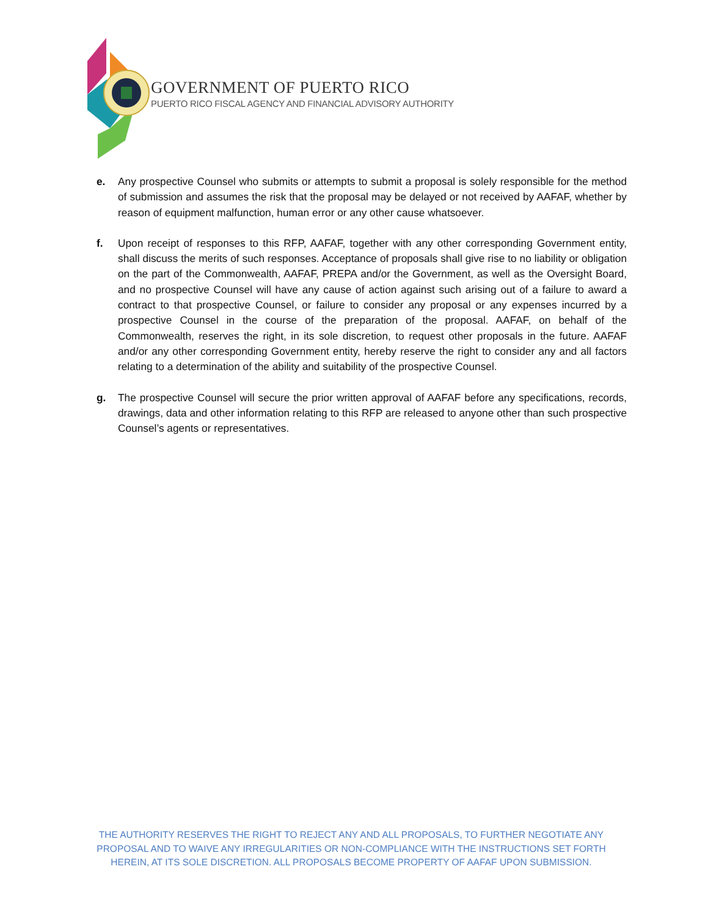GOVERNMENT OF PUERTO RICO
PUERTO RICO FISCAL AGENCY AND FINANCIAL ADVISORY AUTHORITY
e. Any prospective Counsel who submits or attempts to submit a proposal is solely responsible for the method of submission and assumes the risk that the proposal may be delayed or not received by AAFAF, whether by reason of equipment malfunction, human error or any other cause whatsoever.
f. Upon receipt of responses to this RFP, AAFAF, together with any other corresponding Government entity, shall discuss the merits of such responses. Acceptance of proposals shall give rise to no liability or obligation on the part of the Commonwealth, AAFAF, PREPA and/or the Government, as well as the Oversight Board, and no prospective Counsel will have any cause of action against such arising out of a failure to award a contract to that prospective Counsel, or failure to consider any proposal or any expenses incurred by a prospective Counsel in the course of the preparation of the proposal. AAFAF, on behalf of the Commonwealth, reserves the right, in its sole discretion, to request other proposals in the future. AAFAF and/or any other corresponding Government entity, hereby reserve the right to consider any and all factors relating to a determination of the ability and suitability of the prospective Counsel.
g. The prospective Counsel will secure the prior written approval of AAFAF before any specifications, records, drawings, data and other information relating to this RFP are released to anyone other than such prospective Counsel’s agents or representatives.
THE AUTHORITY RESERVES THE RIGHT TO REJECT ANY AND ALL PROPOSALS, TO FURTHER NEGOTIATE ANY PROPOSAL AND TO WAIVE ANY IRREGULARITIES OR NON-COMPLIANCE WITH THE INSTRUCTIONS SET FORTH HEREIN, AT ITS SOLE DISCRETION. ALL PROPOSALS BECOME PROPERTY OF AAFAF UPON SUBMISSION.